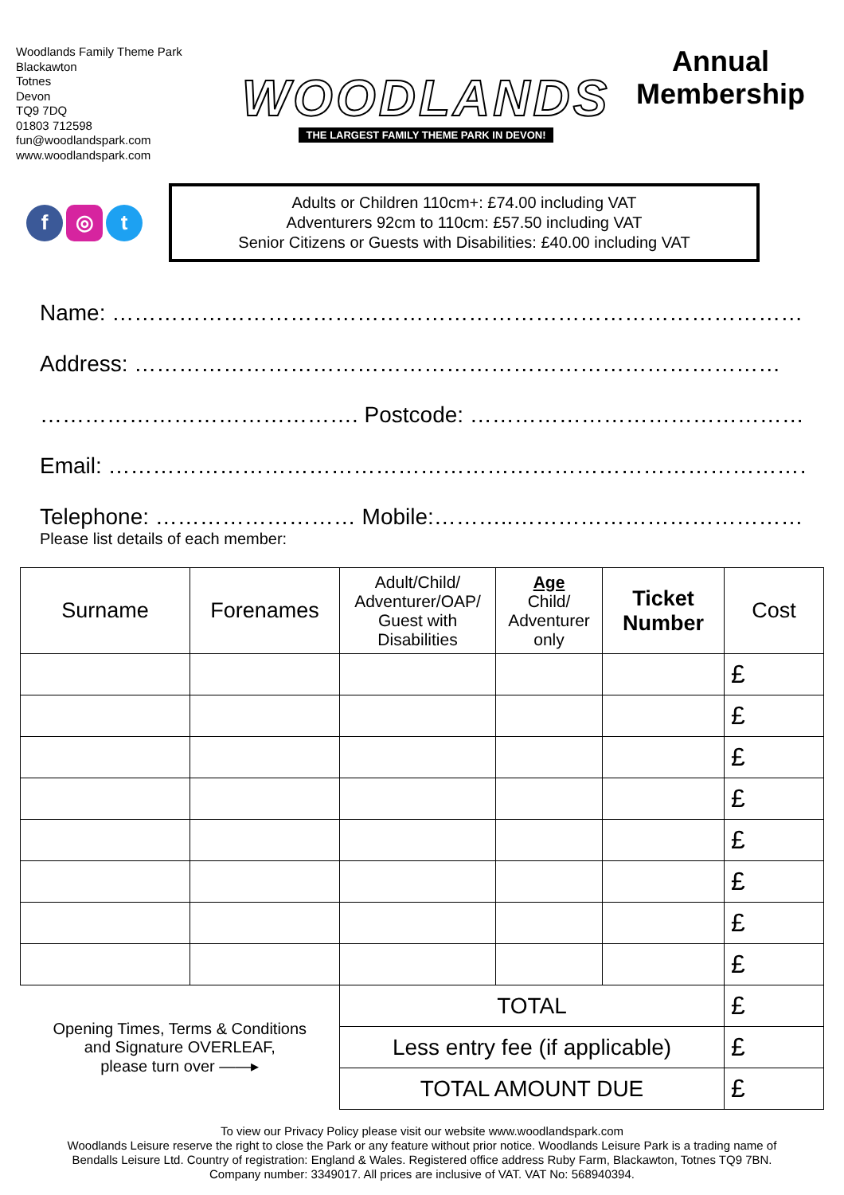Woodlands Family Theme Park
Blackawton
Totnes
Devon
TQ9 7DQ
01803 712598
fun@woodlandspark.com
www.woodlandspark.com
WOODLANDS
THE LARGEST FAMILY THEME PARK IN DEVON!
Annual
Membership
f ◎ t
Adults or Children 110cm+: £74.00 including VAT
Adventurers 92cm to 110cm: £57.50 including VAT
Senior Citizens or Guests with Disabilities: £40.00 including VAT
Name: …………………………………………………………………………………
Address: ……………………………………………………………………………
……………………………………. Postcode: …………………………………………
Email: ……………………………………………………………………………………..
Telephone: ……………………… Mobile:………..……………………………………
Please list details of each member:
| Surname | Forenames | Adult/Child/ Adventurer/OAP/ Guest with Disabilities | Age Child/ Adventurer only | Ticket Number | Cost |
| --- | --- | --- | --- | --- | --- |
| | | | | | £ |
| | | | | | £ |
| | | | | | £ |
| | | | | | £ |
| | | | | | £ |
| | | | | | £ |
| | | | | | £ |
| | | | | | £ |
| Opening Times, Terms & Conditions and Signature OVERLEAF, please turn over ——▸ | | TOTAL | | | £ |
| | | Less entry fee (if applicable) | | | £ |
| | | TOTAL AMOUNT DUE | | | £ |
To view our Privacy Policy please visit our website www.woodlandspark.com
Woodlands Leisure reserve the right to close the Park or any feature without prior notice. Woodlands Leisure Park is a trading name of
Bendalls Leisure Ltd. Country of registration: England & Wales. Registered office address Ruby Farm, Blackawton, Totnes TQ9 7BN.
Company number: 3349017. All prices are inclusive of VAT. VAT No: 568940394.